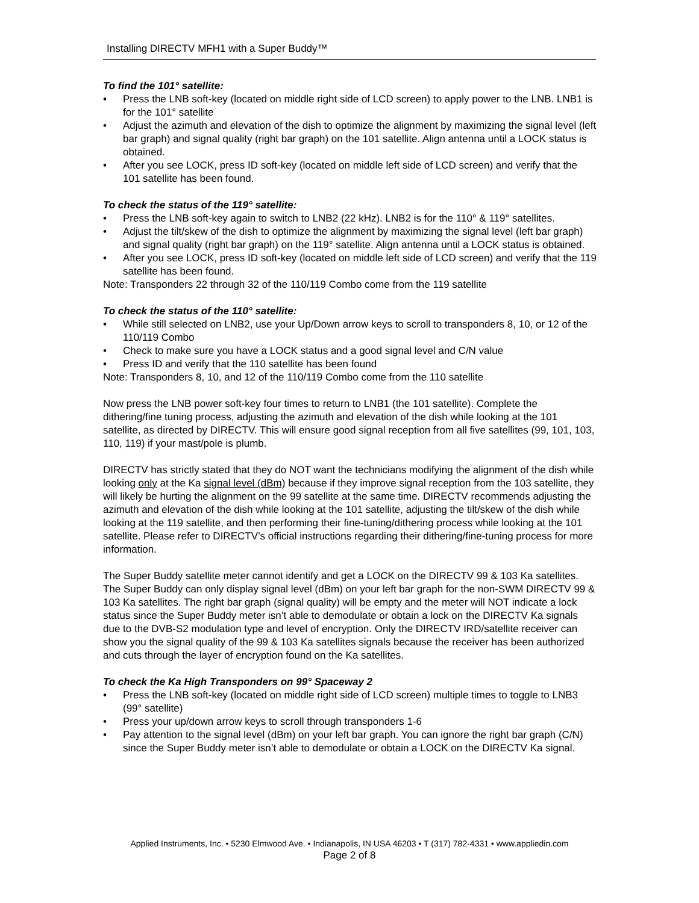Installing DIRECTV MFH1 with a Super Buddy™
To find the 101° satellite:
• Press the LNB soft-key (located on middle right side of LCD screen) to apply power to the LNB. LNB1 is for the 101° satellite
• Adjust the azimuth and elevation of the dish to optimize the alignment by maximizing the signal level (left bar graph) and signal quality (right bar graph) on the 101 satellite. Align antenna until a LOCK status is obtained.
• After you see LOCK, press ID soft-key (located on middle left side of LCD screen) and verify that the 101 satellite has been found.
To check the status of the 119° satellite:
• Press the LNB soft-key again to switch to LNB2 (22 kHz). LNB2 is for the 110° & 119° satellites.
• Adjust the tilt/skew of the dish to optimize the alignment by maximizing the signal level (left bar graph) and signal quality (right bar graph) on the 119° satellite. Align antenna until a LOCK status is obtained.
• After you see LOCK, press ID soft-key (located on middle left side of LCD screen) and verify that the 119 satellite has been found.
Note: Transponders 22 through 32 of the 110/119 Combo come from the 119 satellite
To check the status of the 110° satellite:
• While still selected on LNB2, use your Up/Down arrow keys to scroll to transponders 8, 10, or 12 of the 110/119 Combo
• Check to make sure you have a LOCK status and a good signal level and C/N value
• Press ID and verify that the 110 satellite has been found
Note: Transponders 8, 10, and 12 of the 110/119 Combo come from the 110 satellite
Now press the LNB power soft-key four times to return to LNB1 (the 101 satellite). Complete the dithering/fine tuning process, adjusting the azimuth and elevation of the dish while looking at the 101 satellite, as directed by DIRECTV. This will ensure good signal reception from all five satellites (99, 101, 103, 110, 119) if your mast/pole is plumb.
DIRECTV has strictly stated that they do NOT want the technicians modifying the alignment of the dish while looking only at the Ka signal level (dBm) because if they improve signal reception from the 103 satellite, they will likely be hurting the alignment on the 99 satellite at the same time. DIRECTV recommends adjusting the azimuth and elevation of the dish while looking at the 101 satellite, adjusting the tilt/skew of the dish while looking at the 119 satellite, and then performing their fine-tuning/dithering process while looking at the 101 satellite. Please refer to DIRECTV’s official instructions regarding their dithering/fine-tuning process for more information.
The Super Buddy satellite meter cannot identify and get a LOCK on the DIRECTV 99 & 103 Ka satellites. The Super Buddy can only display signal level (dBm) on your left bar graph for the non-SWM DIRECTV 99 & 103 Ka satellites. The right bar graph (signal quality) will be empty and the meter will NOT indicate a lock status since the Super Buddy meter isn’t able to demodulate or obtain a lock on the DIRECTV Ka signals due to the DVB-S2 modulation type and level of encryption. Only the DIRECTV IRD/satellite receiver can show you the signal quality of the 99 & 103 Ka satellites signals because the receiver has been authorized and cuts through the layer of encryption found on the Ka satellites.
To check the Ka High Transponders on 99° Spaceway 2
• Press the LNB soft-key (located on middle right side of LCD screen) multiple times to toggle to LNB3 (99° satellite)
• Press your up/down arrow keys to scroll through transponders 1-6
• Pay attention to the signal level (dBm) on your left bar graph. You can ignore the right bar graph (C/N) since the Super Buddy meter isn’t able to demodulate or obtain a LOCK on the DIRECTV Ka signal.
Applied Instruments, Inc. • 5230 Elmwood Ave. • Indianapolis, IN USA 46203 • T (317) 782-4331 • www.appliedin.com
Page 2 of 8